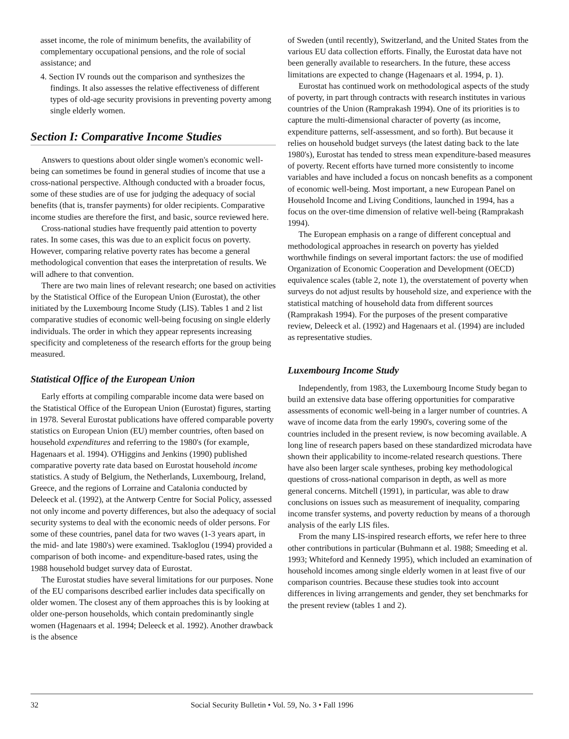asset income, the role of minimum benefits, the availability of complementary occupational pensions, and the role of social assistance; and
4. Section IV rounds out the comparison and synthesizes the findings. It also assesses the relative effectiveness of different types of old-age security provisions in preventing poverty among single elderly women.
Section I: Comparative Income Studies
Answers to questions about older single women's economic well-being can sometimes be found in general studies of income that use a cross-national perspective. Although conducted with a broader focus, some of these studies are of use for judging the adequacy of social benefits (that is, transfer payments) for older recipients. Comparative income studies are therefore the first, and basic, source reviewed here.
Cross-national studies have frequently paid attention to poverty rates. In some cases, this was due to an explicit focus on poverty. However, comparing relative poverty rates has become a general methodological convention that eases the interpretation of results. We will adhere to that convention.
There are two main lines of relevant research; one based on activities by the Statistical Office of the European Union (Eurostat), the other initiated by the Luxembourg Income Study (LIS). Tables 1 and 2 list comparative studies of economic well-being focusing on single elderly individuals. The order in which they appear represents increasing specificity and completeness of the research efforts for the group being measured.
Statistical Office of the European Union
Early efforts at compiling comparable income data were based on the Statistical Office of the European Union (Eurostat) figures, starting in 1978. Several Eurostat publications have offered comparable poverty statistics on European Union (EU) member countries, often based on household expenditures and referring to the 1980's (for example, Hagenaars et al. 1994). O'Higgins and Jenkins (1990) published comparative poverty rate data based on Eurostat household income statistics. A study of Belgium, the Netherlands, Luxembourg, Ireland, Greece, and the regions of Lorraine and Catalonia conducted by Deleeck et al. (1992), at the Antwerp Centre for Social Policy, assessed not only income and poverty differences, but also the adequacy of social security systems to deal with the economic needs of older persons. For some of these countries, panel data for two waves (1-3 years apart, in the mid- and late 1980's) were examined. Tsakloglou (1994) provided a comparison of both income- and expenditure-based rates, using the 1988 household budget survey data of Eurostat.
The Eurostat studies have several limitations for our purposes. None of the EU comparisons described earlier includes data specifically on older women. The closest any of them approaches this is by looking at older one-person households, which contain predominantly single women (Hagenaars et al. 1994; Deleeck et al. 1992). Another drawback is the absence
of Sweden (until recently), Switzerland, and the United States from the various EU data collection efforts. Finally, the Eurostat data have not been generally available to researchers. In the future, these access limitations are expected to change (Hagenaars et al. 1994, p. 1).
Eurostat has continued work on methodological aspects of the study of poverty, in part through contracts with research institutes in various countries of the Union (Ramprakash 1994). One of its priorities is to capture the multi-dimensional character of poverty (as income, expenditure patterns, self-assessment, and so forth). But because it relies on household budget surveys (the latest dating back to the late 1980's), Eurostat has tended to stress mean expenditure-based measures of poverty. Recent efforts have turned more consistently to income variables and have included a focus on noncash benefits as a component of economic well-being. Most important, a new European Panel on Household Income and Living Conditions, launched in 1994, has a focus on the over-time dimension of relative well-being (Ramprakash 1994).
The European emphasis on a range of different conceptual and methodological approaches in research on poverty has yielded worthwhile findings on several important factors: the use of modified Organization of Economic Cooperation and Development (OECD) equivalence scales (table 2, note 1), the overstatement of poverty when surveys do not adjust results by household size, and experience with the statistical matching of household data from different sources (Ramprakash 1994). For the purposes of the present comparative review, Deleeck et al. (1992) and Hagenaars et al. (1994) are included as representative studies.
Luxembourg Income Study
Independently, from 1983, the Luxembourg Income Study began to build an extensive data base offering opportunities for comparative assessments of economic well-being in a larger number of countries. A wave of income data from the early 1990's, covering some of the countries included in the present review, is now becoming available. A long line of research papers based on these standardized microdata have shown their applicability to income-related research questions. There have also been larger scale syntheses, probing key methodological questions of cross-national comparison in depth, as well as more general concerns. Mitchell (1991), in particular, was able to draw conclusions on issues such as measurement of inequality, comparing income transfer systems, and poverty reduction by means of a thorough analysis of the early LIS files.
From the many LIS-inspired research efforts, we refer here to three other contributions in particular (Buhmann et al. 1988; Smeeding et al. 1993; Whiteford and Kennedy 1995), which included an examination of household incomes among single elderly women in at least five of our comparison countries. Because these studies took into account differences in living arrangements and gender, they set benchmarks for the present review (tables 1 and 2).
32 Social Security Bulletin • Vol. 59, No. 3 • Fall 1996